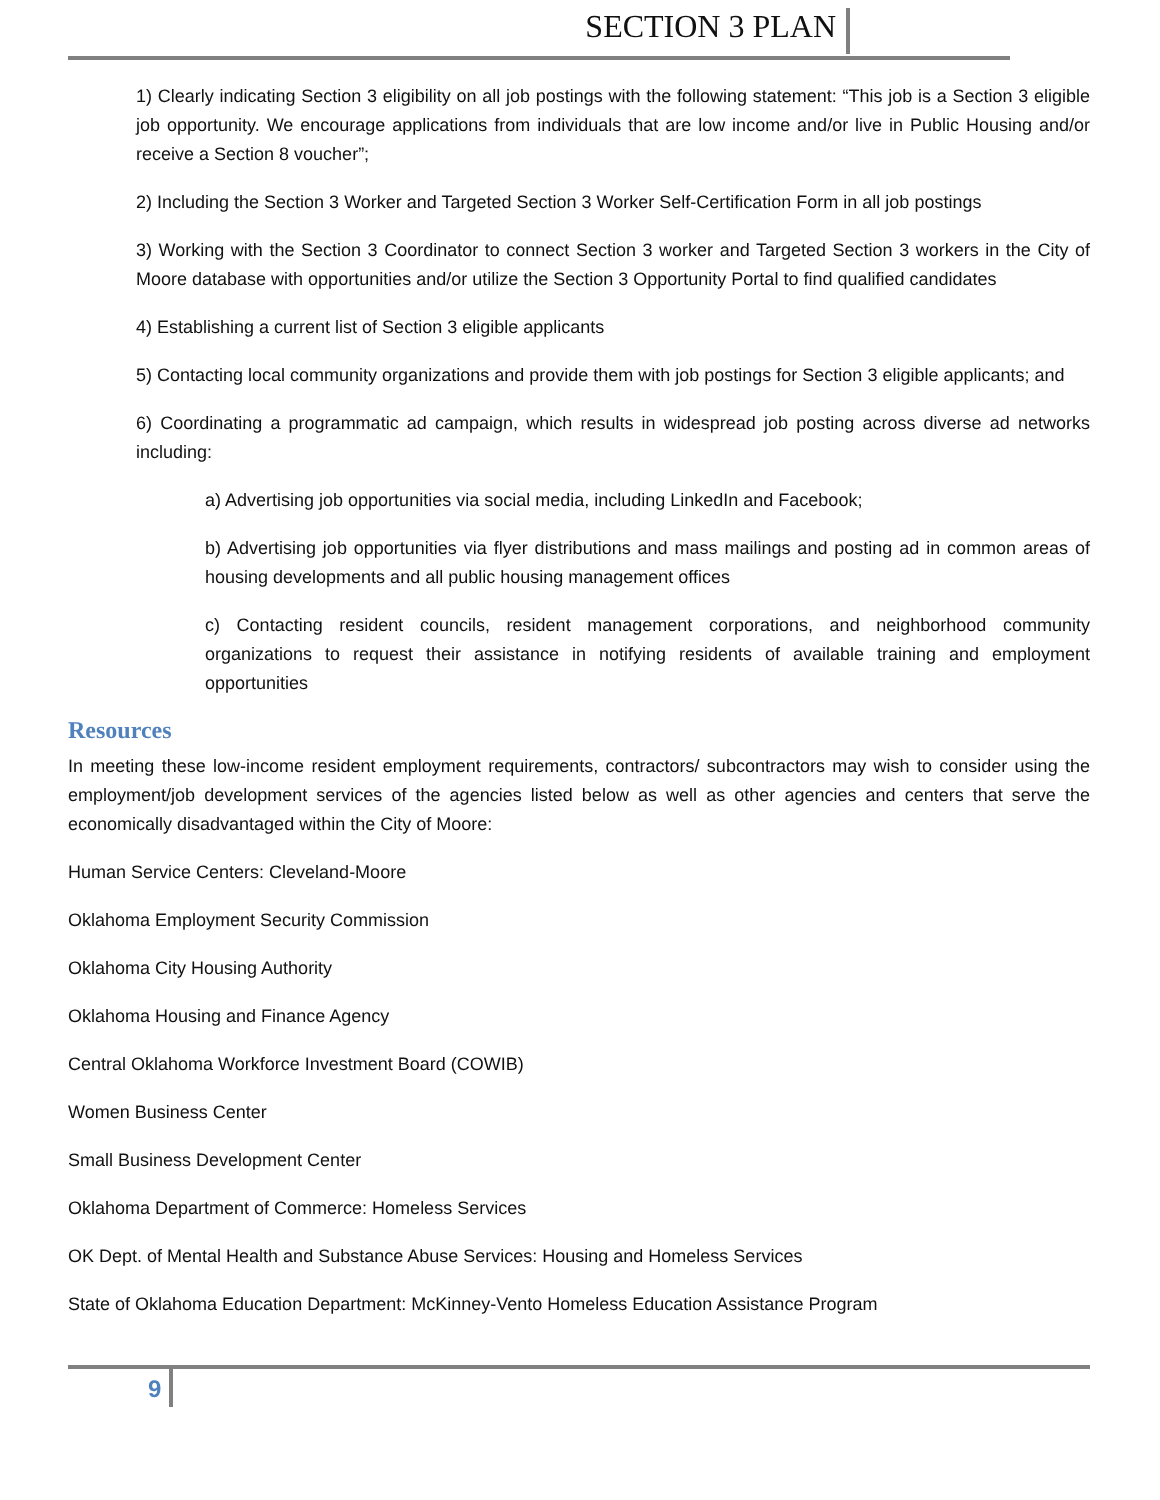SECTION 3 PLAN
1) Clearly indicating Section 3 eligibility on all job postings with the following statement: “This job is a Section 3 eligible job opportunity. We encourage applications from individuals that are low income and/or live in Public Housing and/or receive a Section 8 voucher”;
2) Including the Section 3 Worker and Targeted Section 3 Worker Self-Certification Form in all job postings
3) Working with the Section 3 Coordinator to connect Section 3 worker and Targeted Section 3 workers in the City of Moore database with opportunities and/or utilize the Section 3 Opportunity Portal to find qualified candidates
4) Establishing a current list of Section 3 eligible applicants
5) Contacting local community organizations and provide them with job postings for Section 3 eligible applicants; and
6) Coordinating a programmatic ad campaign, which results in widespread job posting across diverse ad networks including:
a) Advertising job opportunities via social media, including LinkedIn and Facebook;
b) Advertising job opportunities via flyer distributions and mass mailings and posting ad in common areas of housing developments and all public housing management offices
c) Contacting resident councils, resident management corporations, and neighborhood community organizations to request their assistance in notifying residents of available training and employment opportunities
Resources
In meeting these low-income resident employment requirements, contractors/ subcontractors may wish to consider using the employment/job development services of the agencies listed below as well as other agencies and centers that serve the economically disadvantaged within the City of Moore:
Human Service Centers: Cleveland-Moore
Oklahoma Employment Security Commission
Oklahoma City Housing Authority
Oklahoma Housing and Finance Agency
Central Oklahoma Workforce Investment Board (COWIB)
Women Business Center
Small Business Development Center
Oklahoma Department of Commerce: Homeless Services
OK Dept. of Mental Health and Substance Abuse Services: Housing and Homeless Services
State of Oklahoma Education Department: McKinney-Vento Homeless Education Assistance Program
9